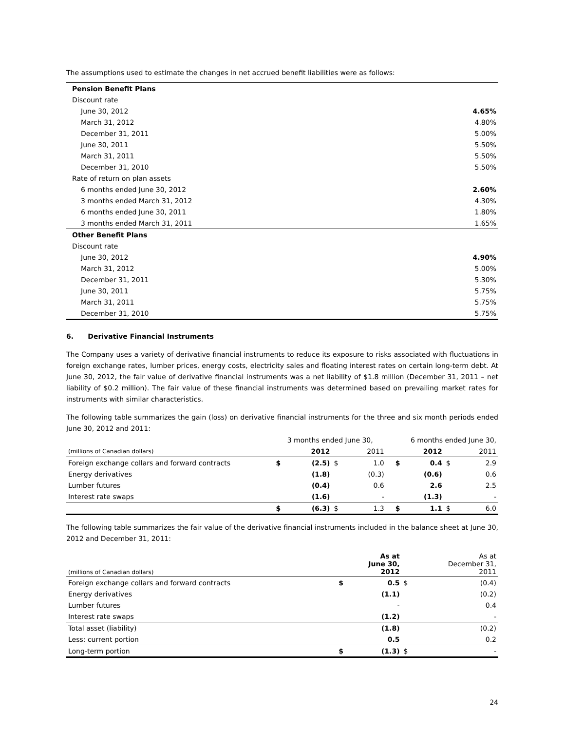The assumptions used to estimate the changes in net accrued benefit liabilities were as follows:
| Pension Benefit Plans | |
| Discount rate | |
| June 30, 2012 | 4.65% |
| March 31, 2012 | 4.80% |
| December 31, 2011 | 5.00% |
| June 30, 2011 | 5.50% |
| March 31, 2011 | 5.50% |
| December 31, 2010 | 5.50% |
| Rate of return on plan assets | |
| 6 months ended June 30, 2012 | 2.60% |
| 3 months ended March 31, 2012 | 4.30% |
| 6 months ended June 30, 2011 | 1.80% |
| 3 months ended March 31, 2011 | 1.65% |
| Other Benefit Plans | |
| Discount rate | |
| June 30, 2012 | 4.90% |
| March 31, 2012 | 5.00% |
| December 31, 2011 | 5.30% |
| June 30, 2011 | 5.75% |
| March 31, 2011 | 5.75% |
| December 31, 2010 | 5.75% |
6. Derivative Financial Instruments
The Company uses a variety of derivative financial instruments to reduce its exposure to risks associated with fluctuations in foreign exchange rates, lumber prices, energy costs, electricity sales and floating interest rates on certain long-term debt. At June 30, 2012, the fair value of derivative financial instruments was a net liability of $1.8 million (December 31, 2011 – net liability of $0.2 million). The fair value of these financial instruments was determined based on prevailing market rates for instruments with similar characteristics.
The following table summarizes the gain (loss) on derivative financial instruments for the three and six month periods ended June 30, 2012 and 2011:
| | 3 months ended June 30, | | | | 6 months ended June 30, | | | |
| (millions of Canadian dollars) | | 2012 | | 2011 | | 2012 | | 2011 |
| Foreign exchange collars and forward contracts | $ | (2.5) | $ | 1.0 | $ | 0.4 | $ | 2.9 |
| Energy derivatives | | (1.8) | | (0.3) | | (0.6) | | 0.6 |
| Lumber futures | | (0.4) | | 0.6 | | 2.6 | | 2.5 |
| Interest rate swaps | | (1.6) | | - | | (1.3) | | - |
| | $ | (6.3) | $ | 1.3 | $ | 1.1 | $ | 6.0 |
The following table summarizes the fair value of the derivative financial instruments included in the balance sheet at June 30, 2012 and December 31, 2011:
| (millions of Canadian dollars) | | As at June 30, 2012 | | As at December 31, 2011 |
| Foreign exchange collars and forward contracts | $ | 0.5 | $ | (0.4) |
| Energy derivatives | | (1.1) | | (0.2) |
| Lumber futures | | - | | 0.4 |
| Interest rate swaps | | (1.2) | | - |
| Total asset (liability) | | (1.8) | | (0.2) |
| Less: current portion | | 0.5 | | 0.2 |
| Long-term portion | $ | (1.3) | $ | - |
24